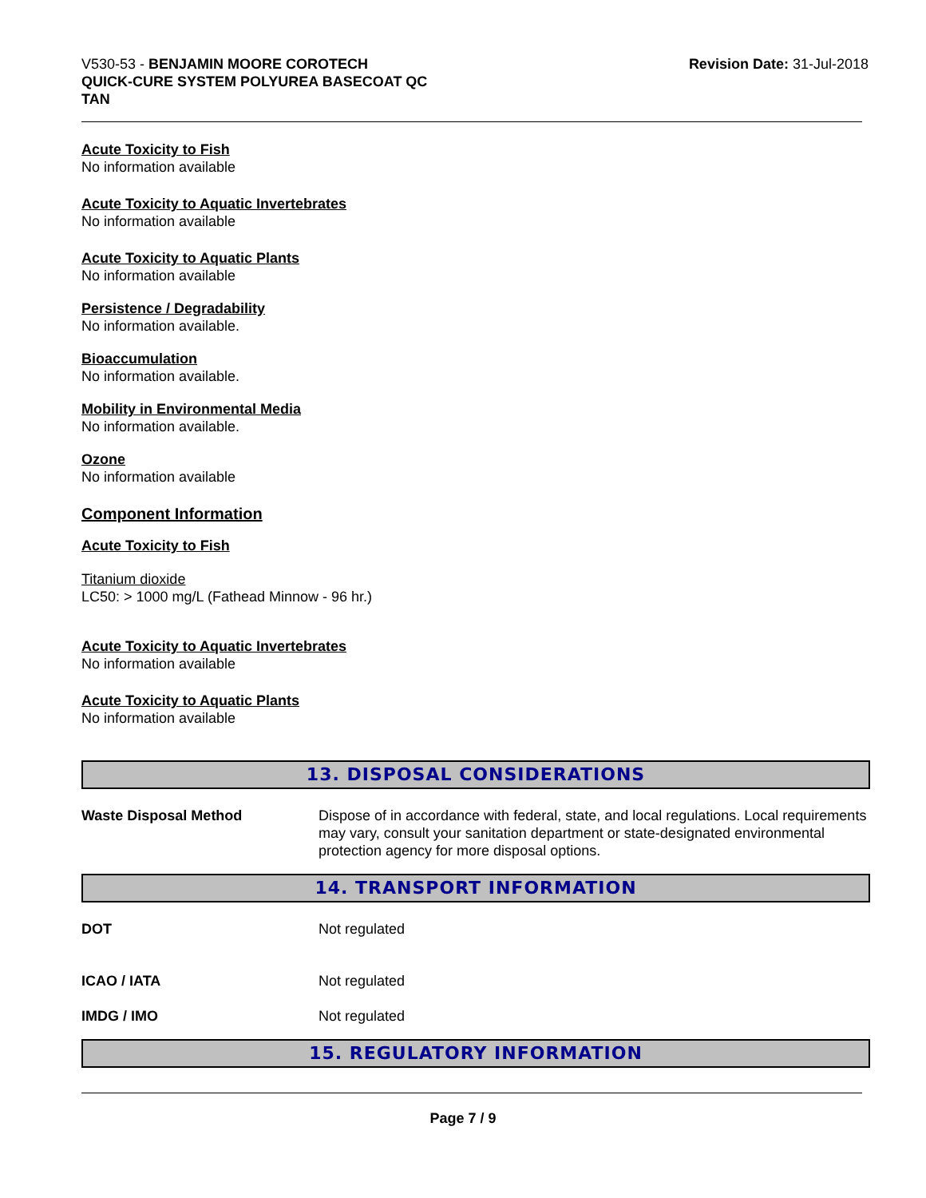V530-53 - BENJAMIN MOORE COROTECH
QUICK-CURE SYSTEM POLYUREA BASECOAT QC
TAN
Revision Date: 31-Jul-2018
Acute Toxicity to Fish
No information available
Acute Toxicity to Aquatic Invertebrates
No information available
Acute Toxicity to Aquatic Plants
No information available
Persistence / Degradability
No information available.
Bioaccumulation
No information available.
Mobility in Environmental Media
No information available.
Ozone
No information available
Component Information
Acute Toxicity to Fish
Titanium dioxide
LC50: > 1000 mg/L (Fathead Minnow - 96 hr.)
Acute Toxicity to Aquatic Invertebrates
No information available
Acute Toxicity to Aquatic Plants
No information available
13. DISPOSAL CONSIDERATIONS
Waste Disposal Method Dispose of in accordance with federal, state, and local regulations. Local requirements may vary, consult your sanitation department or state-designated environmental protection agency for more disposal options.
14. TRANSPORT INFORMATION
DOT Not regulated
ICAO / IATA Not regulated
IMDG / IMO Not regulated
15. REGULATORY INFORMATION
Page 7 / 9